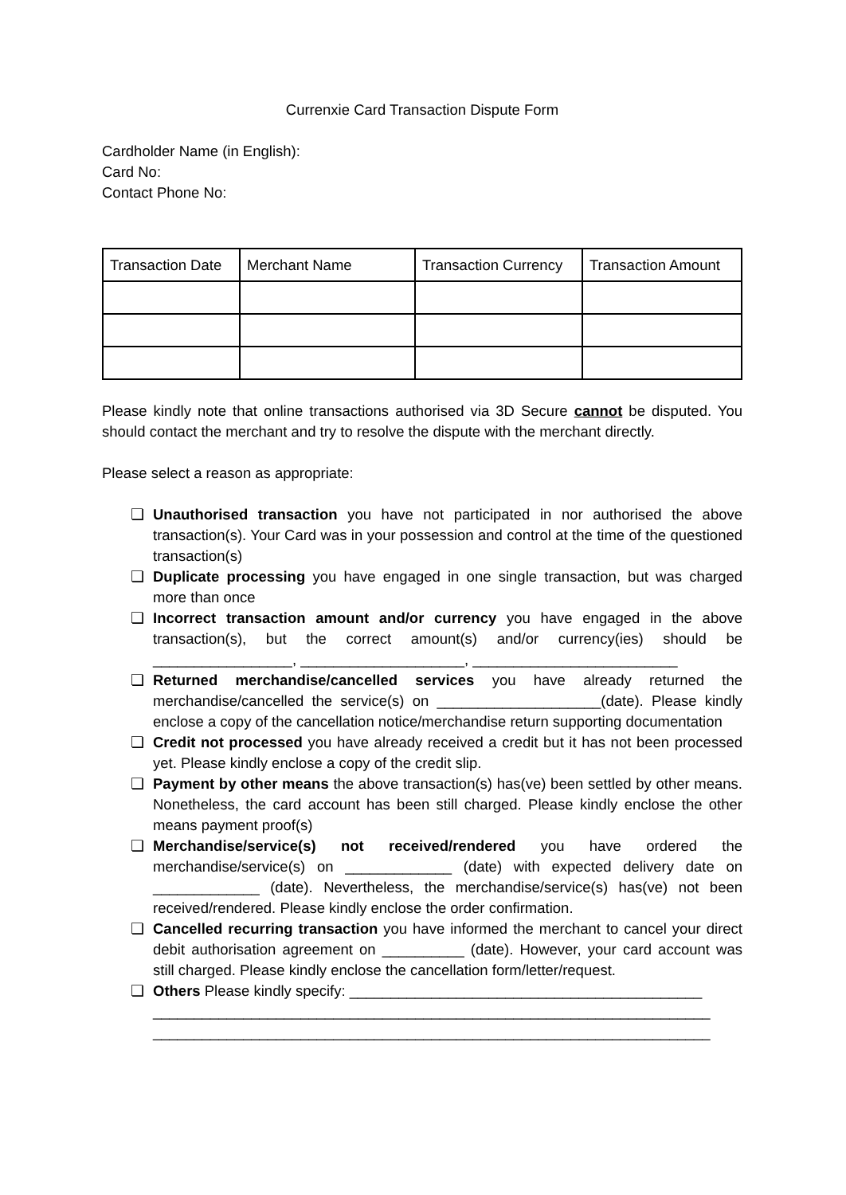Currenxie Card Transaction Dispute Form
Cardholder Name (in English):
Card No:
Contact Phone No:
| Transaction Date | Merchant Name | Transaction Currency | Transaction Amount |
| --- | --- | --- | --- |
Please kindly note that online transactions authorised via 3D Secure cannot be disputed. You should contact the merchant and try to resolve the dispute with the merchant directly.
Please select a reason as appropriate:
❏ Unauthorised transaction you have not participated in nor authorised the above transaction(s). Your Card was in your possession and control at the time of the questioned transaction(s)
❏ Duplicate processing you have engaged in one single transaction, but was charged more than once
❏ Incorrect transaction amount and/or currency you have engaged in the above transaction(s), but the correct amount(s) and/or currency(ies) should be _________________, ____________________, _________________________
❏ Returned merchandise/cancelled services you have already returned the merchandise/cancelled the service(s) on ____________________(date). Please kindly enclose a copy of the cancellation notice/merchandise return supporting documentation
❏ Credit not processed you have already received a credit but it has not been processed yet. Please kindly enclose a copy of the credit slip.
❏ Payment by other means the above transaction(s) has(ve) been settled by other means. Nonetheless, the card account has been still charged. Please kindly enclose the other means payment proof(s)
❏ Merchandise/service(s) not received/rendered you have ordered the merchandise/service(s) on _____________ (date) with expected delivery date on _____________ (date). Nevertheless, the merchandise/service(s) has(ve) not been received/rendered. Please kindly enclose the order confirmation.
❏ Cancelled recurring transaction you have informed the merchant to cancel your direct debit authorisation agreement on __________ (date). However, your card account was still charged. Please kindly enclose the cancellation form/letter/request.
❏ Others Please kindly specify: ___________________________________________
____________________________________________________________________
____________________________________________________________________